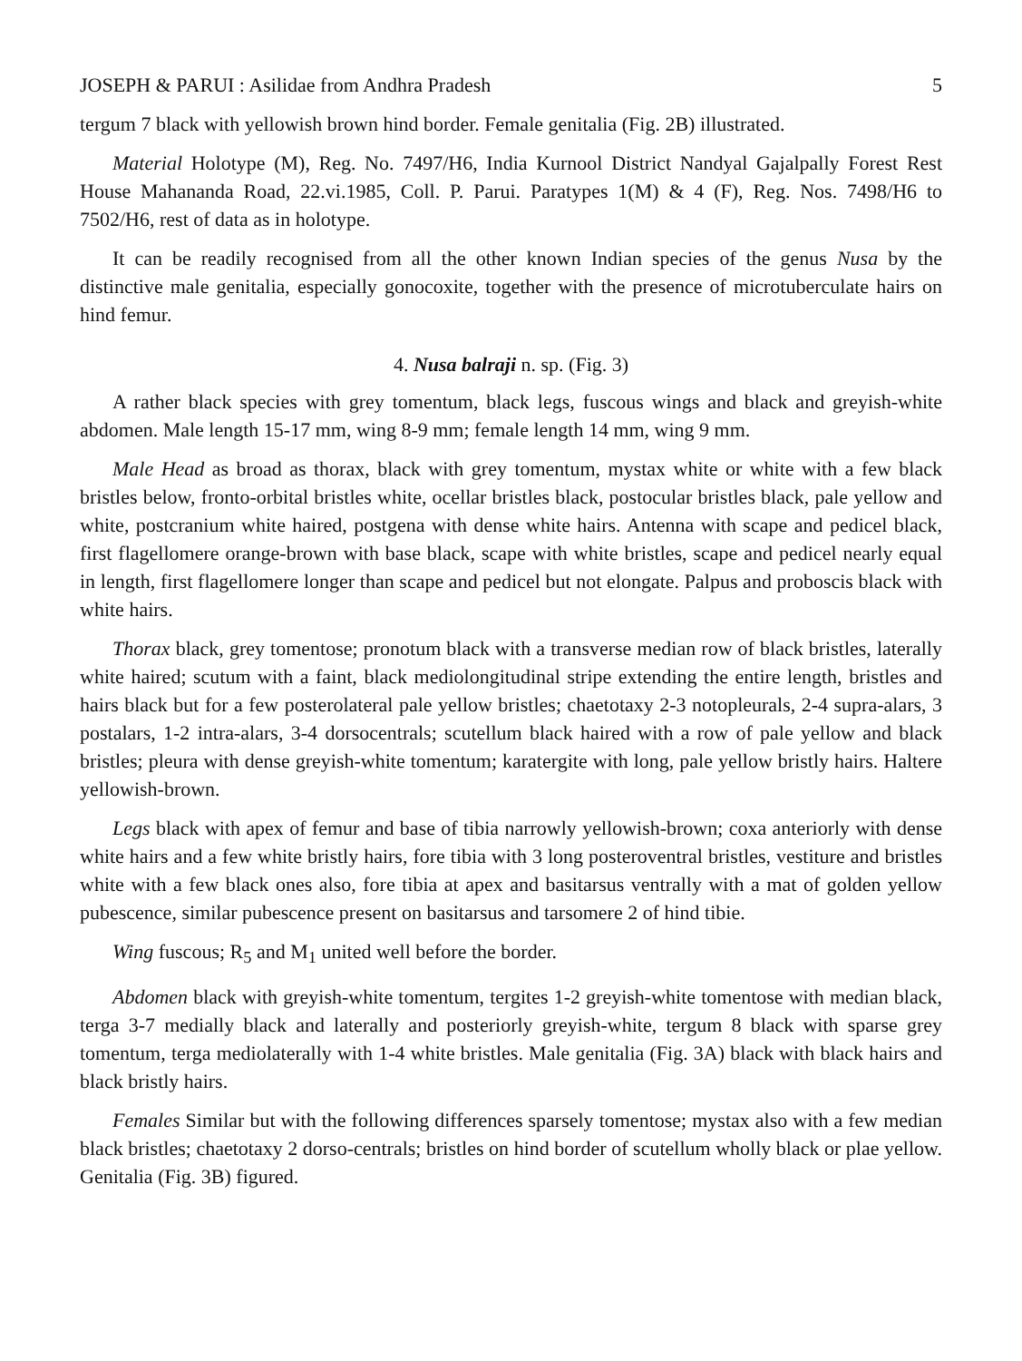JOSEPH & PARUI : Asilidae from Andhra Pradesh 5
tergum 7 black with yellowish brown hind border. Female genitalia (Fig. 2B) illustrated.
Material Holotype (M), Reg. No. 7497/H6, India Kurnool District Nandyal Gajalpally Forest Rest House Mahananda Road, 22.vi.1985, Coll. P. Parui. Paratypes 1(M) & 4 (F), Reg. Nos. 7498/H6 to 7502/H6, rest of data as in holotype.
It can be readily recognised from all the other known Indian species of the genus Nusa by the distinctive male genitalia, especially gonocoxite, together with the presence of microtuberculate hairs on hind femur.
4. Nusa balraji n. sp. (Fig. 3)
A rather black species with grey tomentum, black legs, fuscous wings and black and greyish-white abdomen. Male length 15-17 mm, wing 8-9 mm; female length 14 mm, wing 9 mm.
Male Head as broad as thorax, black with grey tomentum, mystax white or white with a few black bristles below, fronto-orbital bristles white, ocellar bristles black, postocular bristles black, pale yellow and white, postcranium white haired, postgena with dense white hairs. Antenna with scape and pedicel black, first flagellomere orange-brown with base black, scape with white bristles, scape and pedicel nearly equal in length, first flagellomere longer than scape and pedicel but not elongate. Palpus and proboscis black with white hairs.
Thorax black, grey tomentose; pronotum black with a transverse median row of black bristles, laterally white haired; scutum with a faint, black mediolongitudinal stripe extending the entire length, bristles and hairs black but for a few posterolateral pale yellow bristles; chaetotaxy 2-3 notopleurals, 2-4 supra-alars, 3 postalars, 1-2 intra-alars, 3-4 dorsocentrals; scutellum black haired with a row of pale yellow and black bristles; pleura with dense greyish-white tomentum; karatergite with long, pale yellow bristly hairs. Haltere yellowish-brown.
Legs black with apex of femur and base of tibia narrowly yellowish-brown; coxa anteriorly with dense white hairs and a few white bristly hairs, fore tibia with 3 long posteroventral bristles, vestiture and bristles white with a few black ones also, fore tibia at apex and basitarsus ventrally with a mat of golden yellow pubescence, similar pubescence present on basitarsus and tarsomere 2 of hind tibie.
Wing fuscous; R<sub>5</sub> and M<sub>1</sub> united well before the border.
Abdomen black with greyish-white tomentum, tergites 1-2 greyish-white tomentose with median black, terga 3-7 medially black and laterally and posteriorly greyish-white, tergum 8 black with sparse grey tomentum, terga mediolaterally with 1-4 white bristles. Male genitalia (Fig. 3A) black with black hairs and black bristly hairs.
Females Similar but with the following differences sparsely tomentose; mystax also with a few median black bristles; chaetotaxy 2 dorso-centrals; bristles on hind border of scutellum wholly black or plae yellow. Genitalia (Fig. 3B) figured.